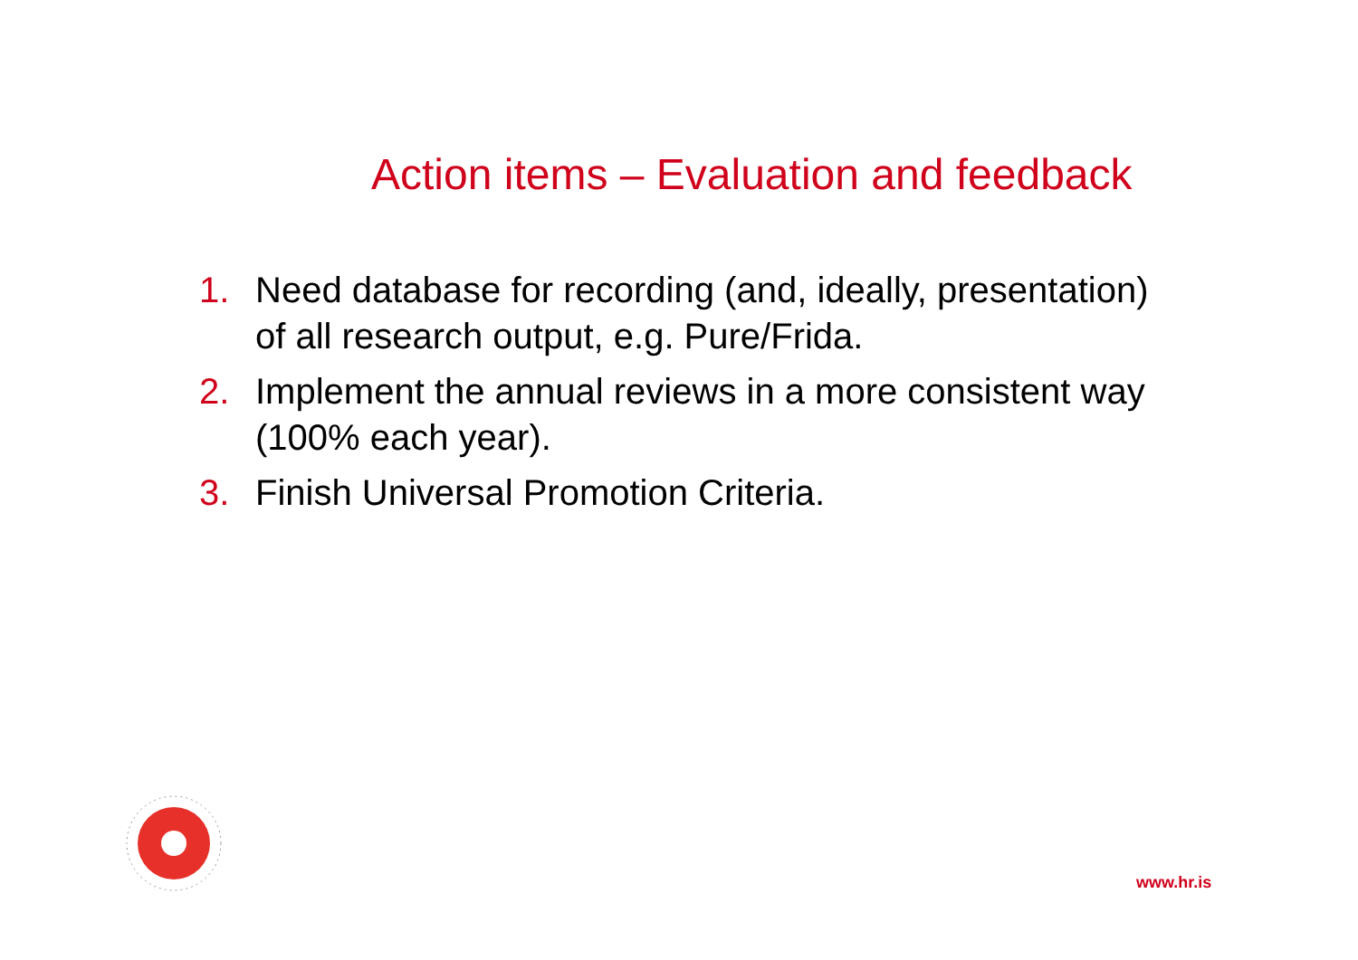Action items – Evaluation and feedback
1. Need database for recording (and, ideally, presentation) of all research output, e.g. Pure/Frida.
2. Implement the annual reviews in a more consistent way (100% each year).
3. Finish Universal Promotion Criteria.
www.hr.is